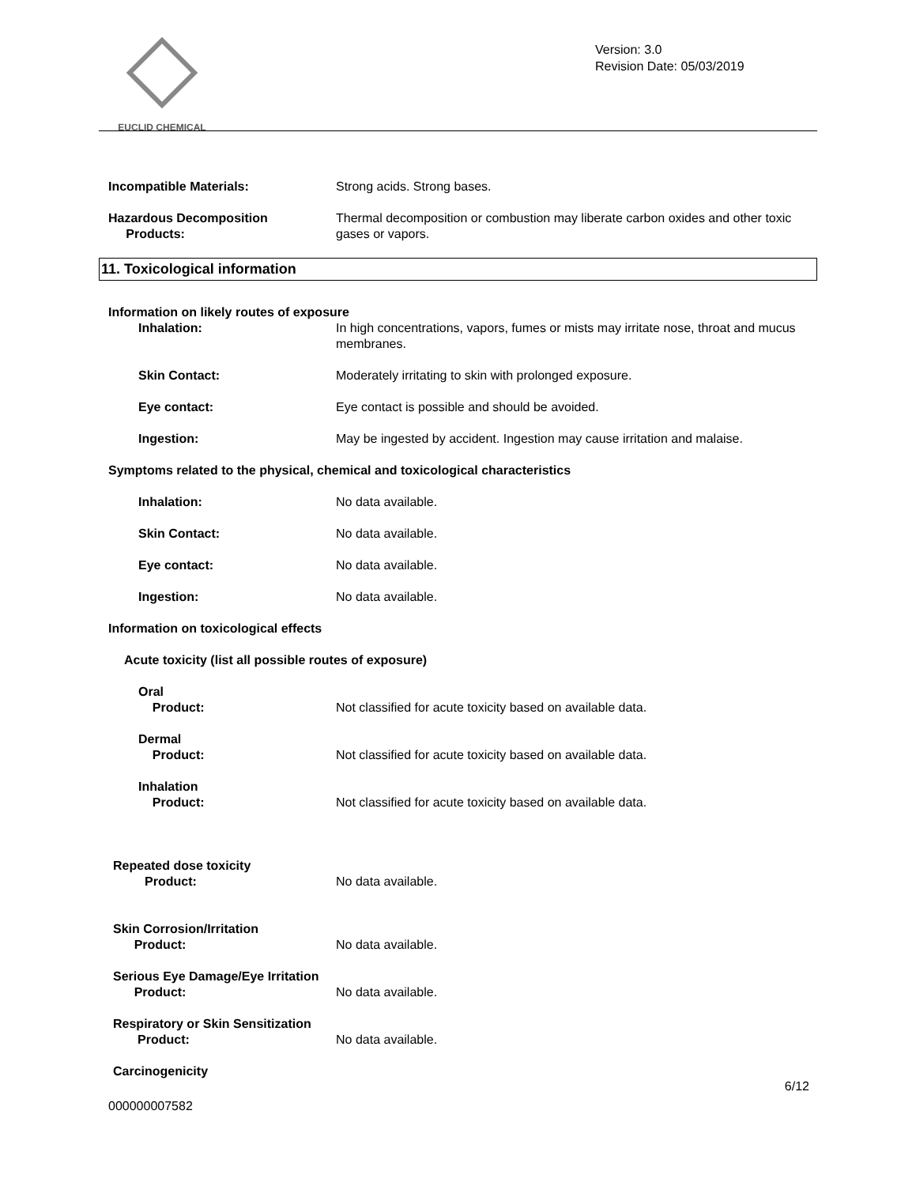EUCLID CHEMICAL
Version: 3.0
Revision Date: 05/03/2019
Incompatible Materials: Strong acids. Strong bases.
Hazardous Decomposition
Products:
Thermal decomposition or combustion may liberate carbon oxides and other toxic gases or vapors.
11. Toxicological information
Information on likely routes of exposure
Inhalation: In high concentrations, vapors, fumes or mists may irritate nose, throat and mucus membranes.
Skin Contact: Moderately irritating to skin with prolonged exposure.
Eye contact: Eye contact is possible and should be avoided.
Ingestion: May be ingested by accident. Ingestion may cause irritation and malaise.
Symptoms related to the physical, chemical and toxicological characteristics
Inhalation: No data available.
Skin Contact: No data available.
Eye contact: No data available.
Ingestion: No data available.
Information on toxicological effects
Acute toxicity (list all possible routes of exposure)
Oral
Product:
Not classified for acute toxicity based on available data.
Dermal
Product:
Not classified for acute toxicity based on available data.
Inhalation
Product:
Not classified for acute toxicity based on available data.
Repeated dose toxicity
Product:
No data available.
Skin Corrosion/Irritation
Product:
No data available.
Serious Eye Damage/Eye Irritation
Product:
No data available.
Respiratory or Skin Sensitization
Product:
No data available.
Carcinogenicity
000000007582 6/12